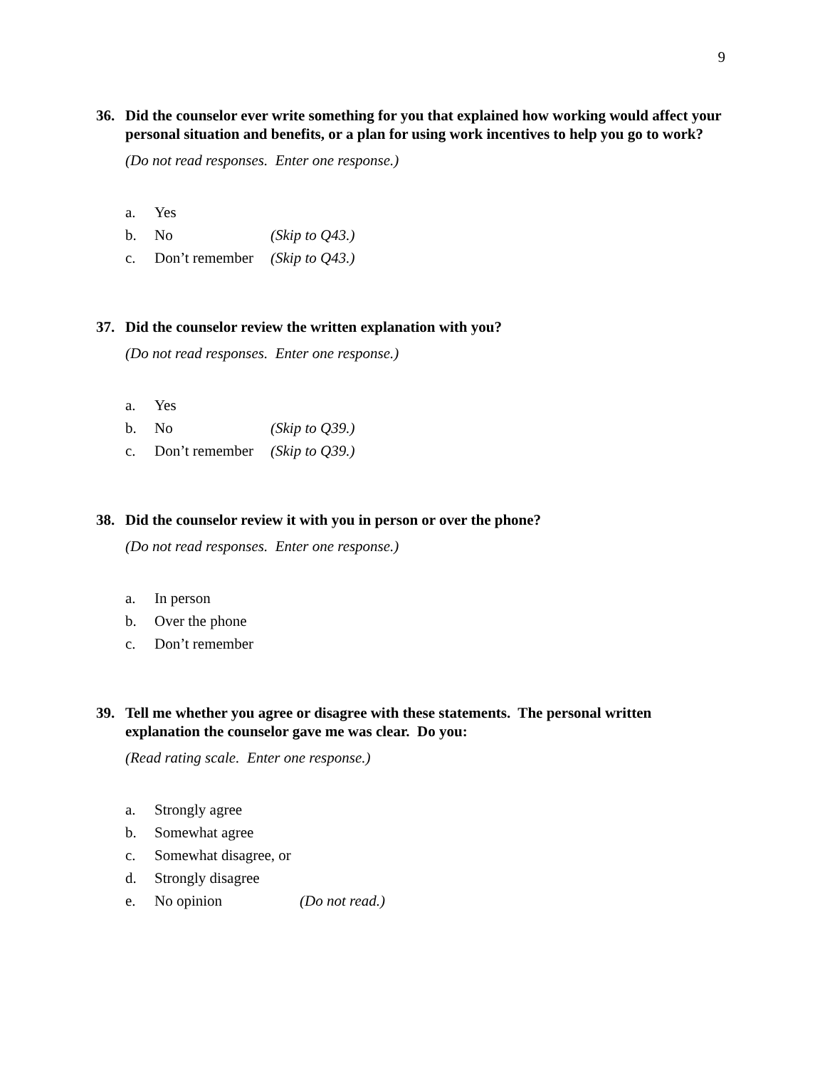9
36. Did the counselor ever write something for you that explained how working would affect your personal situation and benefits, or a plan for using work incentives to help you go to work?
(Do not read responses. Enter one response.)
a. Yes
b. No (Skip to Q43.)
c. Don’t remember (Skip to Q43.)
37. Did the counselor review the written explanation with you?
(Do not read responses. Enter one response.)
a. Yes
b. No (Skip to Q39.)
c. Don’t remember (Skip to Q39.)
38. Did the counselor review it with you in person or over the phone?
(Do not read responses. Enter one response.)
a. In person
b. Over the phone
c. Don’t remember
39. Tell me whether you agree or disagree with these statements. The personal written explanation the counselor gave me was clear. Do you:
(Read rating scale. Enter one response.)
a. Strongly agree
b. Somewhat agree
c. Somewhat disagree, or
d. Strongly disagree
e. No opinion (Do not read.)